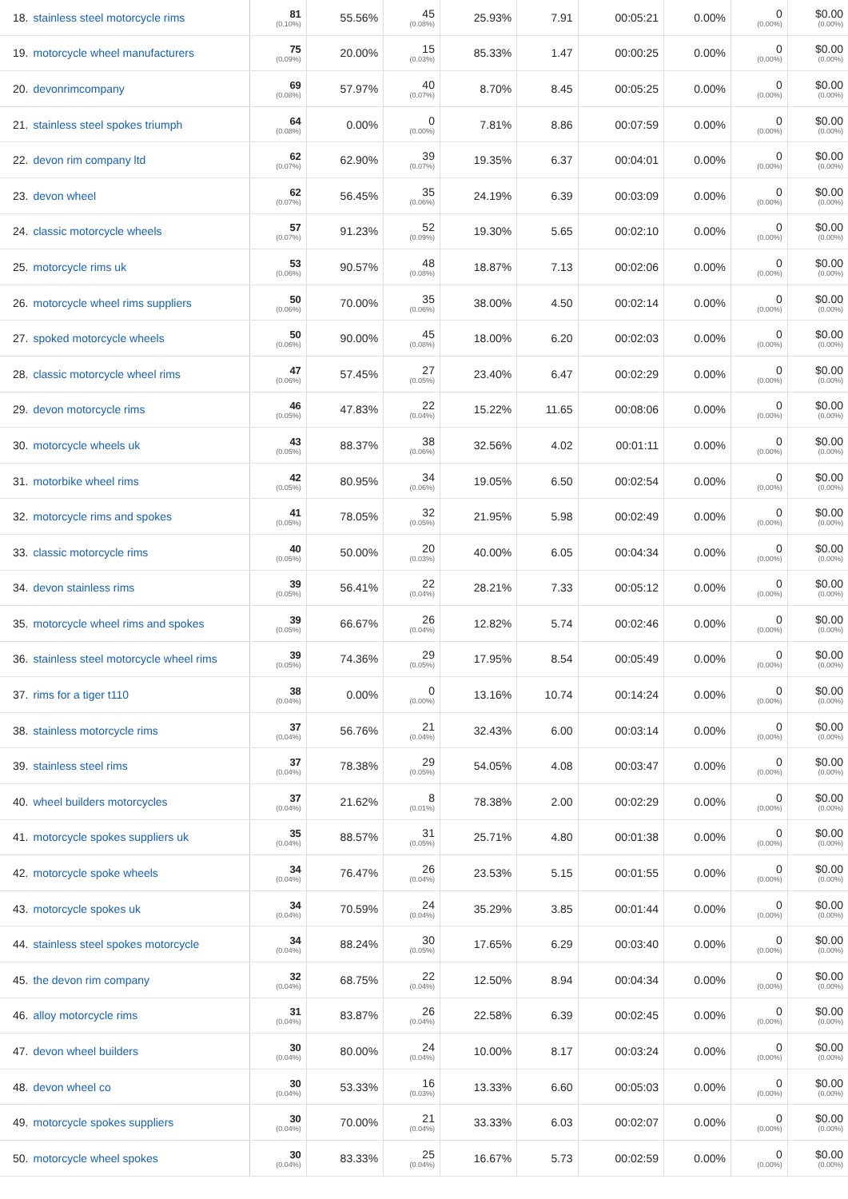| 18. stainless steel motorcycle rims | 81 (0.10%) | 55.56% | 45 (0.08%) | 25.93% | 7.91 | 00:05:21 | 0.00% | 0 (0.00%) | $0.00 (0.00%) |
| 19. motorcycle wheel manufacturers | 75 (0.09%) | 20.00% | 15 (0.03%) | 85.33% | 1.47 | 00:00:25 | 0.00% | 0 (0.00%) | $0.00 (0.00%) |
| 20. devonrimcompany | 69 (0.08%) | 57.97% | 40 (0.07%) | 8.70% | 8.45 | 00:05:25 | 0.00% | 0 (0.00%) | $0.00 (0.00%) |
| 21. stainless steel spokes triumph | 64 (0.08%) | 0.00% | 0 (0.00%) | 7.81% | 8.86 | 00:07:59 | 0.00% | 0 (0.00%) | $0.00 (0.00%) |
| 22. devon rim company ltd | 62 (0.07%) | 62.90% | 39 (0.07%) | 19.35% | 6.37 | 00:04:01 | 0.00% | 0 (0.00%) | $0.00 (0.00%) |
| 23. devon wheel | 62 (0.07%) | 56.45% | 35 (0.06%) | 24.19% | 6.39 | 00:03:09 | 0.00% | 0 (0.00%) | $0.00 (0.00%) |
| 24. classic motorcycle wheels | 57 (0.07%) | 91.23% | 52 (0.09%) | 19.30% | 5.65 | 00:02:10 | 0.00% | 0 (0.00%) | $0.00 (0.00%) |
| 25. motorcycle rims uk | 53 (0.06%) | 90.57% | 48 (0.08%) | 18.87% | 7.13 | 00:02:06 | 0.00% | 0 (0.00%) | $0.00 (0.00%) |
| 26. motorcycle wheel rims suppliers | 50 (0.06%) | 70.00% | 35 (0.06%) | 38.00% | 4.50 | 00:02:14 | 0.00% | 0 (0.00%) | $0.00 (0.00%) |
| 27. spoked motorcycle wheels | 50 (0.06%) | 90.00% | 45 (0.08%) | 18.00% | 6.20 | 00:02:03 | 0.00% | 0 (0.00%) | $0.00 (0.00%) |
| 28. classic motorcycle wheel rims | 47 (0.06%) | 57.45% | 27 (0.05%) | 23.40% | 6.47 | 00:02:29 | 0.00% | 0 (0.00%) | $0.00 (0.00%) |
| 29. devon motorcycle rims | 46 (0.05%) | 47.83% | 22 (0.04%) | 15.22% | 11.65 | 00:08:06 | 0.00% | 0 (0.00%) | $0.00 (0.00%) |
| 30. motorcycle wheels uk | 43 (0.05%) | 88.37% | 38 (0.06%) | 32.56% | 4.02 | 00:01:11 | 0.00% | 0 (0.00%) | $0.00 (0.00%) |
| 31. motorbike wheel rims | 42 (0.05%) | 80.95% | 34 (0.06%) | 19.05% | 6.50 | 00:02:54 | 0.00% | 0 (0.00%) | $0.00 (0.00%) |
| 32. motorcycle rims and spokes | 41 (0.05%) | 78.05% | 32 (0.05%) | 21.95% | 5.98 | 00:02:49 | 0.00% | 0 (0.00%) | $0.00 (0.00%) |
| 33. classic motorcycle rims | 40 (0.05%) | 50.00% | 20 (0.03%) | 40.00% | 6.05 | 00:04:34 | 0.00% | 0 (0.00%) | $0.00 (0.00%) |
| 34. devon stainless rims | 39 (0.05%) | 56.41% | 22 (0.04%) | 28.21% | 7.33 | 00:05:12 | 0.00% | 0 (0.00%) | $0.00 (0.00%) |
| 35. motorcycle wheel rims and spokes | 39 (0.05%) | 66.67% | 26 (0.04%) | 12.82% | 5.74 | 00:02:46 | 0.00% | 0 (0.00%) | $0.00 (0.00%) |
| 36. stainless steel motorcycle wheel rims | 39 (0.05%) | 74.36% | 29 (0.05%) | 17.95% | 8.54 | 00:05:49 | 0.00% | 0 (0.00%) | $0.00 (0.00%) |
| 37. rims for a tiger t110 | 38 (0.04%) | 0.00% | 0 (0.00%) | 13.16% | 10.74 | 00:14:24 | 0.00% | 0 (0.00%) | $0.00 (0.00%) |
| 38. stainless motorcycle rims | 37 (0.04%) | 56.76% | 21 (0.04%) | 32.43% | 6.00 | 00:03:14 | 0.00% | 0 (0.00%) | $0.00 (0.00%) |
| 39. stainless steel rims | 37 (0.04%) | 78.38% | 29 (0.05%) | 54.05% | 4.08 | 00:03:47 | 0.00% | 0 (0.00%) | $0.00 (0.00%) |
| 40. wheel builders motorcycles | 37 (0.04%) | 21.62% | 8 (0.01%) | 78.38% | 2.00 | 00:02:29 | 0.00% | 0 (0.00%) | $0.00 (0.00%) |
| 41. motorcycle spokes suppliers uk | 35 (0.04%) | 88.57% | 31 (0.05%) | 25.71% | 4.80 | 00:01:38 | 0.00% | 0 (0.00%) | $0.00 (0.00%) |
| 42. motorcycle spoke wheels | 34 (0.04%) | 76.47% | 26 (0.04%) | 23.53% | 5.15 | 00:01:55 | 0.00% | 0 (0.00%) | $0.00 (0.00%) |
| 43. motorcycle spokes uk | 34 (0.04%) | 70.59% | 24 (0.04%) | 35.29% | 3.85 | 00:01:44 | 0.00% | 0 (0.00%) | $0.00 (0.00%) |
| 44. stainless steel spokes motorcycle | 34 (0.04%) | 88.24% | 30 (0.05%) | 17.65% | 6.29 | 00:03:40 | 0.00% | 0 (0.00%) | $0.00 (0.00%) |
| 45. the devon rim company | 32 (0.04%) | 68.75% | 22 (0.04%) | 12.50% | 8.94 | 00:04:34 | 0.00% | 0 (0.00%) | $0.00 (0.00%) |
| 46. alloy motorcycle rims | 31 (0.04%) | 83.87% | 26 (0.04%) | 22.58% | 6.39 | 00:02:45 | 0.00% | 0 (0.00%) | $0.00 (0.00%) |
| 47. devon wheel builders | 30 (0.04%) | 80.00% | 24 (0.04%) | 10.00% | 8.17 | 00:03:24 | 0.00% | 0 (0.00%) | $0.00 (0.00%) |
| 48. devon wheel co | 30 (0.04%) | 53.33% | 16 (0.03%) | 13.33% | 6.60 | 00:05:03 | 0.00% | 0 (0.00%) | $0.00 (0.00%) |
| 49. motorcycle spokes suppliers | 30 (0.04%) | 70.00% | 21 (0.04%) | 33.33% | 6.03 | 00:02:07 | 0.00% | 0 (0.00%) | $0.00 (0.00%) |
| 50. motorcycle wheel spokes | 30 (0.04%) | 83.33% | 25 (0.04%) | 16.67% | 5.73 | 00:02:59 | 0.00% | 0 (0.00%) | $0.00 (0.00%) |